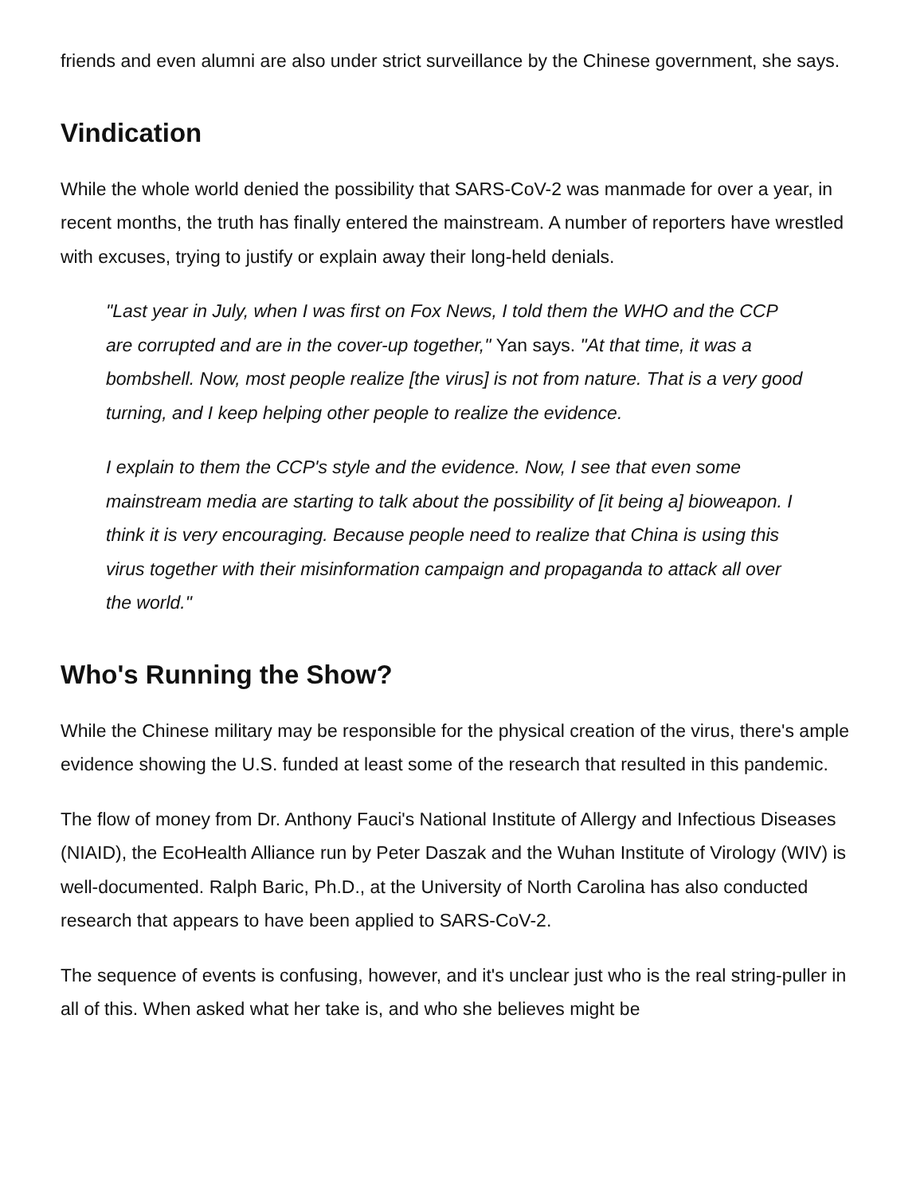friends and even alumni are also under strict surveillance by the Chinese government, she says.
Vindication
While the whole world denied the possibility that SARS-CoV-2 was manmade for over a year, in recent months, the truth has finally entered the mainstream. A number of reporters have wrestled with excuses, trying to justify or explain away their long-held denials.
"Last year in July, when I was first on Fox News, I told them the WHO and the CCP are corrupted and are in the cover-up together," Yan says. "At that time, it was a bombshell. Now, most people realize [the virus] is not from nature. That is a very good turning, and I keep helping other people to realize the evidence.
I explain to them the CCP's style and the evidence. Now, I see that even some mainstream media are starting to talk about the possibility of [it being a] bioweapon. I think it is very encouraging. Because people need to realize that China is using this virus together with their misinformation campaign and propaganda to attack all over the world."
Who's Running the Show?
While the Chinese military may be responsible for the physical creation of the virus, there's ample evidence showing the U.S. funded at least some of the research that resulted in this pandemic.
The flow of money from Dr. Anthony Fauci's National Institute of Allergy and Infectious Diseases (NIAID), the EcoHealth Alliance run by Peter Daszak and the Wuhan Institute of Virology (WIV) is well-documented. Ralph Baric, Ph.D., at the University of North Carolina has also conducted research that appears to have been applied to SARS-CoV-2.
The sequence of events is confusing, however, and it's unclear just who is the real string-puller in all of this. When asked what her take is, and who she believes might be